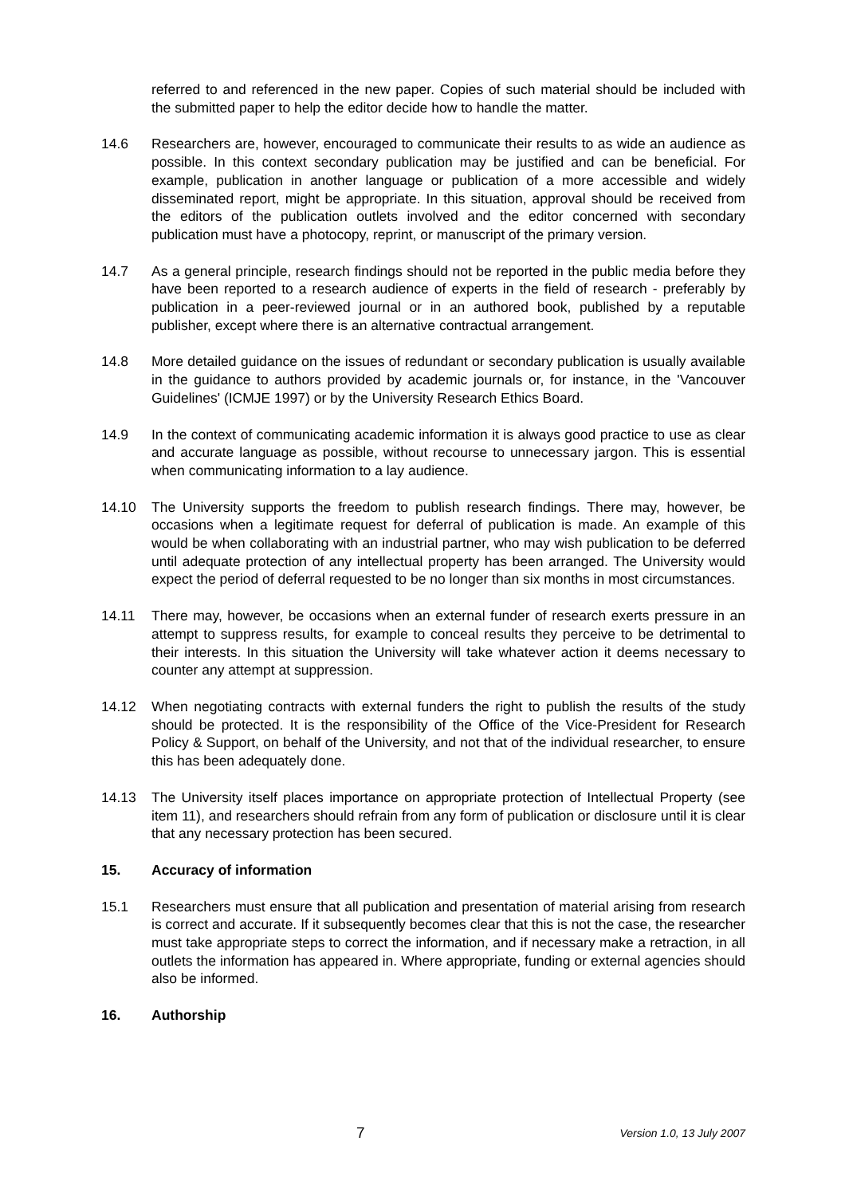referred to and referenced in the new paper. Copies of such material should be included with the submitted paper to help the editor decide how to handle the matter.
14.6 Researchers are, however, encouraged to communicate their results to as wide an audience as possible. In this context secondary publication may be justified and can be beneficial. For example, publication in another language or publication of a more accessible and widely disseminated report, might be appropriate. In this situation, approval should be received from the editors of the publication outlets involved and the editor concerned with secondary publication must have a photocopy, reprint, or manuscript of the primary version.
14.7 As a general principle, research findings should not be reported in the public media before they have been reported to a research audience of experts in the field of research - preferably by publication in a peer-reviewed journal or in an authored book, published by a reputable publisher, except where there is an alternative contractual arrangement.
14.8 More detailed guidance on the issues of redundant or secondary publication is usually available in the guidance to authors provided by academic journals or, for instance, in the 'Vancouver Guidelines' (ICMJE 1997) or by the University Research Ethics Board.
14.9 In the context of communicating academic information it is always good practice to use as clear and accurate language as possible, without recourse to unnecessary jargon. This is essential when communicating information to a lay audience.
14.10 The University supports the freedom to publish research findings. There may, however, be occasions when a legitimate request for deferral of publication is made. An example of this would be when collaborating with an industrial partner, who may wish publication to be deferred until adequate protection of any intellectual property has been arranged. The University would expect the period of deferral requested to be no longer than six months in most circumstances.
14.11 There may, however, be occasions when an external funder of research exerts pressure in an attempt to suppress results, for example to conceal results they perceive to be detrimental to their interests. In this situation the University will take whatever action it deems necessary to counter any attempt at suppression.
14.12 When negotiating contracts with external funders the right to publish the results of the study should be protected. It is the responsibility of the Office of the Vice-President for Research Policy & Support, on behalf of the University, and not that of the individual researcher, to ensure this has been adequately done.
14.13 The University itself places importance on appropriate protection of Intellectual Property (see item 11), and researchers should refrain from any form of publication or disclosure until it is clear that any necessary protection has been secured.
15. Accuracy of information
15.1 Researchers must ensure that all publication and presentation of material arising from research is correct and accurate. If it subsequently becomes clear that this is not the case, the researcher must take appropriate steps to correct the information, and if necessary make a retraction, in all outlets the information has appeared in. Where appropriate, funding or external agencies should also be informed.
16. Authorship
7 Version 1.0, 13 July 2007